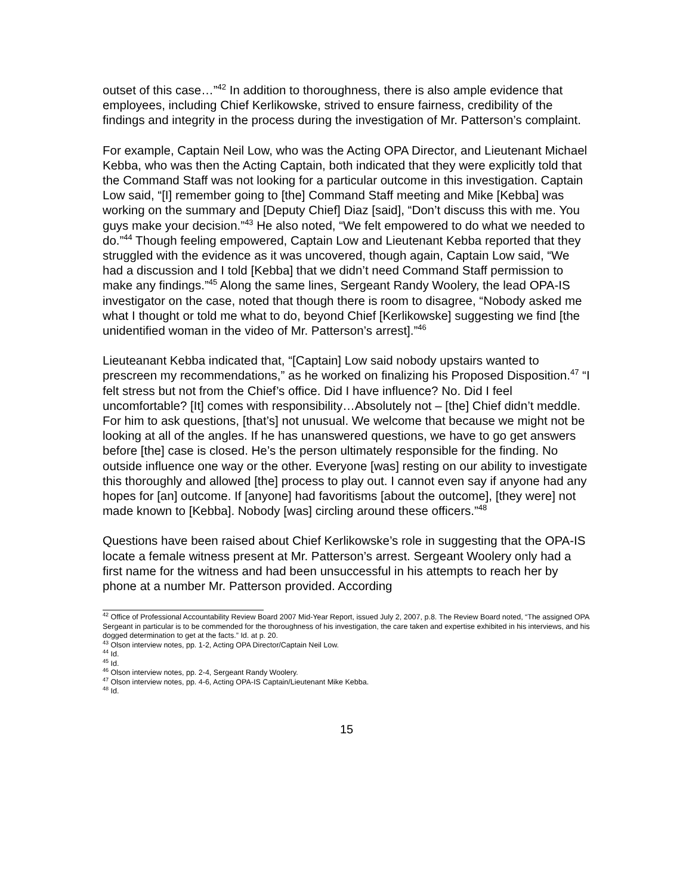outset of this case…”<sup>42</sup> In addition to thoroughness, there is also ample evidence that employees, including Chief Kerlikowske, strived to ensure fairness, credibility of the findings and integrity in the process during the investigation of Mr. Patterson’s complaint.
For example, Captain Neil Low, who was the Acting OPA Director, and Lieutenant Michael Kebba, who was then the Acting Captain, both indicated that they were explicitly told that the Command Staff was not looking for a particular outcome in this investigation. Captain Low said, “[I] remember going to [the] Command Staff meeting and Mike [Kebba] was working on the summary and [Deputy Chief] Diaz [said], “Don’t discuss this with me. You guys make your decision.”<sup>43</sup> He also noted, “We felt empowered to do what we needed to do.”<sup>44</sup> Though feeling empowered, Captain Low and Lieutenant Kebba reported that they struggled with the evidence as it was uncovered, though again, Captain Low said, “We had a discussion and I told [Kebba] that we didn’t need Command Staff permission to make any findings.”<sup>45</sup> Along the same lines, Sergeant Randy Woolery, the lead OPA-IS investigator on the case, noted that though there is room to disagree, “Nobody asked me what I thought or told me what to do, beyond Chief [Kerlikowske] suggesting we find [the unidentified woman in the video of Mr. Patterson’s arrest].”<sup>46</sup>
Lieuteanant Kebba indicated that, “[Captain] Low said nobody upstairs wanted to prescreen my recommendations,” as he worked on finalizing his Proposed Disposition.<sup>47</sup> “I felt stress but not from the Chief’s office. Did I have influence? No. Did I feel uncomfortable? [It] comes with responsibility…Absolutely not – [the] Chief didn’t meddle. For him to ask questions, [that’s] not unusual. We welcome that because we might not be looking at all of the angles. If he has unanswered questions, we have to go get answers before [the] case is closed. He’s the person ultimately responsible for the finding. No outside influence one way or the other. Everyone [was] resting on our ability to investigate this thoroughly and allowed [the] process to play out. I cannot even say if anyone had any hopes for [an] outcome. If [anyone] had favoritisms [about the outcome], [they were] not made known to [Kebba]. Nobody [was] circling around these officers.”<sup>48</sup>
Questions have been raised about Chief Kerlikowske’s role in suggesting that the OPA-IS locate a female witness present at Mr. Patterson’s arrest. Sergeant Woolery only had a first name for the witness and had been unsuccessful in his attempts to reach her by phone at a number Mr. Patterson provided. According
<sup>42</sup> Office of Professional Accountability Review Board 2007 Mid-Year Report, issued July 2, 2007, p.8. The Review Board noted, “The assigned OPA Sergeant in particular is to be commended for the thoroughness of his investigation, the care taken and expertise exhibited in his interviews, and his dogged determination to get at the facts.” Id. at p. 20.
<sup>43</sup> Olson interview notes, pp. 1-2, Acting OPA Director/Captain Neil Low.
<sup>44</sup> Id.
<sup>45</sup> Id.
<sup>46</sup> Olson interview notes, pp. 2-4, Sergeant Randy Woolery.
<sup>47</sup> Olson interview notes, pp. 4-6, Acting OPA-IS Captain/Lieutenant Mike Kebba.
<sup>48</sup> Id.
15